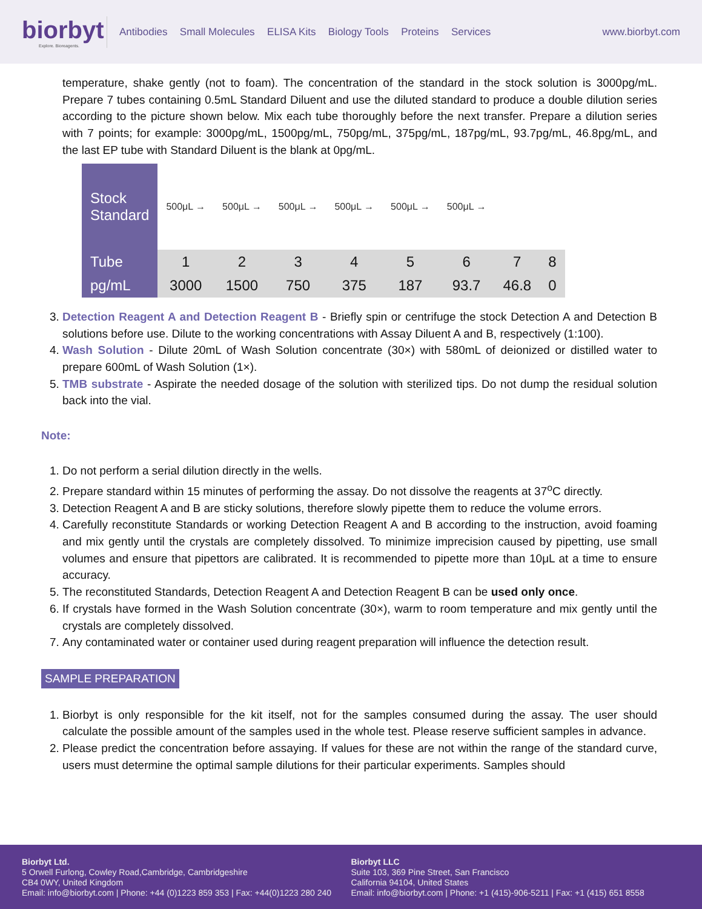biorbyt
Explore. Bioreagents.
Antibodies Small Molecules ELISA Kits Biology Tools Proteins Services
www.biorbyt.com
temperature, shake gently (not to foam). The concentration of the standard in the stock solution is 3000pg/mL. Prepare 7 tubes containing 0.5mL Standard Diluent and use the diluted standard to produce a double dilution series according to the picture shown below. Mix each tube thoroughly before the next transfer. Prepare a dilution series with 7 points; for example: 3000pg/mL, 1500pg/mL, 750pg/mL, 375pg/mL, 187pg/mL, 93.7pg/mL, 46.8pg/mL, and the last EP tube with Standard Diluent is the blank at 0pg/mL.
| Stock Standard | 500μL → | 500μL → | 500μL → | 500μL → | 500μL → | 500μL → | | |
| Tube | 1 | 2 | 3 | 4 | 5 | 6 | 7 | 8 |
| pg/mL | 3000 | 1500 | 750 | 375 | 187 | 93.7 | 46.8 | 0 |
3. Detection Reagent A and Detection Reagent B - Briefly spin or centrifuge the stock Detection A and Detection B solutions before use. Dilute to the working concentrations with Assay Diluent A and B, respectively (1:100).
4. Wash Solution - Dilute 20mL of Wash Solution concentrate (30×) with 580mL of deionized or distilled water to prepare 600mL of Wash Solution (1×).
5. TMB substrate - Aspirate the needed dosage of the solution with sterilized tips. Do not dump the residual solution back into the vial.
Note:
1. Do not perform a serial dilution directly in the wells.
2. Prepare standard within 15 minutes of performing the assay. Do not dissolve the reagents at 37<sup>o</sup>C directly.
3. Detection Reagent A and B are sticky solutions, therefore slowly pipette them to reduce the volume errors.
4. Carefully reconstitute Standards or working Detection Reagent A and B according to the instruction, avoid foaming and mix gently until the crystals are completely dissolved. To minimize imprecision caused by pipetting, use small volumes and ensure that pipettors are calibrated. It is recommended to pipette more than 10μL at a time to ensure accuracy.
5. The reconstituted Standards, Detection Reagent A and Detection Reagent B can be used only once.
6. If crystals have formed in the Wash Solution concentrate (30×), warm to room temperature and mix gently until the crystals are completely dissolved.
7. Any contaminated water or container used during reagent preparation will influence the detection result.
SAMPLE PREPARATION
1. Biorbyt is only responsible for the kit itself, not for the samples consumed during the assay. The user should calculate the possible amount of the samples used in the whole test. Please reserve sufficient samples in advance.
2. Please predict the concentration before assaying. If values for these are not within the range of the standard curve, users must determine the optimal sample dilutions for their particular experiments. Samples should
Biorbyt Ltd.
5 Orwell Furlong, Cowley Road,Cambridge, Cambridgeshire
CB4 0WY, United Kingdom
Email: info@biorbyt.com | Phone: +44 (0)1223 859 353 | Fax: +44(0)1223 280 240
Biorbyt LLC
Suite 103, 369 Pine Street, San Francisco
California 94104, United States
Email: info@biorbyt.com | Phone: +1 (415)-906-5211 | Fax: +1 (415) 651 8558